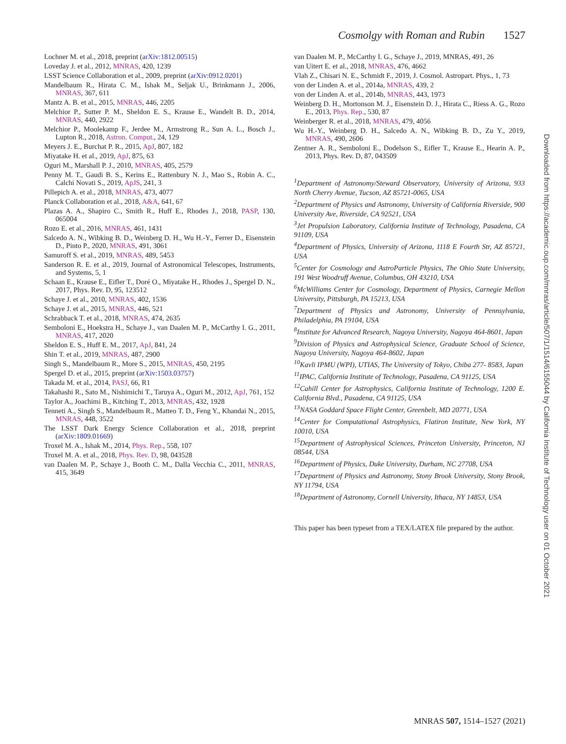Cosmolgy with Roman and Rubin 1527
Lochner M. et al., 2018, preprint (arXiv:1812.00515)
Loveday J. et al., 2012, MNRAS, 420, 1239
LSST Science Collaboration et al., 2009, preprint (arXiv:0912.0201)
Mandelbaum R., Hirata C. M., Ishak M., Seljak U., Brinkmann J., 2006, MNRAS, 367, 611
Mantz A. B. et al., 2015, MNRAS, 446, 2205
Melchior P., Sutter P. M., Sheldon E. S., Krause E., Wandelt B. D., 2014, MNRAS, 440, 2922
Melchior P., Moolekamp F., Jerdee M., Armstrong R., Sun A. L., Bosch J., Lupton R., 2018, Astron. Comput., 24, 129
Meyers J. E., Burchat P. R., 2015, ApJ, 807, 182
Miyatake H. et al., 2019, ApJ, 875, 63
Oguri M., Marshall P. J., 2010, MNRAS, 405, 2579
Penny M. T., Gaudi B. S., Kerins E., Rattenbury N. J., Mao S., Robin A. C., Calchi Novati S., 2019, ApJS, 241, 3
Pillepich A. et al., 2018, MNRAS, 473, 4077
Planck Collaboration et al., 2018, A&A, 641, 67
Plazas A. A., Shapiro C., Smith R., Huff E., Rhodes J., 2018, PASP, 130, 065004
Rozo E. et al., 2016, MNRAS, 461, 1431
Salcedo A. N., Wibking B. D., Weinberg D. H., Wu H.-Y., Ferrer D., Eisenstein D., Pinto P., 2020, MNRAS, 491, 3061
Samuroff S. et al., 2019, MNRAS, 489, 5453
Sanderson R. E. et al., 2019, Journal of Astronomical Telescopes, Instruments, and Systems, 5, 1
Schaan E., Krause E., Eifler T., Doré O., Miyatake H., Rhodes J., Spergel D. N., 2017, Phys. Rev. D, 95, 123512
Schaye J. et al., 2010, MNRAS, 402, 1536
Schaye J. et al., 2015, MNRAS, 446, 521
Schrabback T. et al., 2018, MNRAS, 474, 2635
Semboloni E., Hoekstra H., Schaye J., van Daalen M. P., McCarthy I. G., 2011, MNRAS, 417, 2020
Sheldon E. S., Huff E. M., 2017, ApJ, 841, 24
Shin T. et al., 2019, MNRAS, 487, 2900
Singh S., Mandelbaum R., More S., 2015, MNRAS, 450, 2195
Spergel D. et al., 2015, preprint (arXiv:1503.03757)
Takada M. et al., 2014, PASJ, 66, R1
Takahashi R., Sato M., Nishimichi T., Taruya A., Oguri M., 2012, ApJ, 761, 152
Taylor A., Joachimi B., Kitching T., 2013, MNRAS, 432, 1928
Tenneti A., Singh S., Mandelbaum R., Matteo T. D., Feng Y., Khandai N., 2015, MNRAS, 448, 3522
The LSST Dark Energy Science Collaboration et al., 2018, preprint (arXiv:1809.01669)
Troxel M. A., Ishak M., 2014, Phys. Rep., 558, 107
Troxel M. A. et al., 2018, Phys. Rev. D, 98, 043528
van Daalen M. P., Schaye J., Booth C. M., Dalla Vecchia C., 2011, MNRAS, 415, 3649
van Daalen M. P., McCarthy I. G., Schaye J., 2019, MNRAS, 491, 26
van Uitert E. et al., 2018, MNRAS, 476, 4662
Vlah Z., Chisari N. E., Schmidt F., 2019, J. Cosmol. Astropart. Phys., 1, 73
von der Linden A. et al., 2014a, MNRAS, 439, 2
von der Linden A. et al., 2014b, MNRAS, 443, 1973
Weinberg D. H., Mortonson M. J., Eisenstein D. J., Hirata C., Riess A. G., Rozo E., 2013, Phys. Rep., 530, 87
Weinberger R. et al., 2018, MNRAS, 479, 4056
Wu H.-Y., Weinberg D. H., Salcedo A. N., Wibking B. D., Zu Y., 2019, MNRAS, 490, 2606
Zentner A. R., Semboloni E., Dodelson S., Eifler T., Krause E., Hearin A. P., 2013, Phys. Rev. D, 87, 043509
<sup>1</sup> Department of Astronomy/Steward Observatory, University of Arizona, 933 North Cherry Avenue, Tucson, AZ 85721-0065, USA
<sup>2</sup> Department of Physics and Astronomy, University of California Riverside, 900 University Ave, Riverside, CA 92521, USA
<sup>3</sup> Jet Propulsion Laboratory, California Institute of Technology, Pasadena, CA 91109, USA
<sup>4</sup> Department of Physics, University of Arizona, 1118 E Fourth Str, AZ 85721, USA
<sup>5</sup> Center for Cosmology and AstroParticle Physics, The Ohio State University, 191 West Woodruff Avenue, Columbus, OH 43210, USA
<sup>6</sup> McWilliams Center for Cosmology, Department of Physics, Carnegie Mellon University, Pittsburgh, PA 15213, USA
<sup>7</sup> Department of Physics and Astronomy, University of Pennsylvania, Philadelphia, PA 19104, USA
<sup>8</sup> Institute for Advanced Research, Nagoya University, Nagoya 464-8601, Japan
<sup>9</sup> Division of Physics and Astrophysical Science, Graduate School of Science, Nagoya University, Nagoya 464-8602, Japan
<sup>10</sup> Kavli IPMU (WPI), UTIAS, The University of Tokyo, Chiba 277- 8583, Japan
<sup>11</sup> IPAC, California Institute of Technology, Pasadena, CA 91125, USA
<sup>12</sup> Cahill Center for Astrophysics, California Institute of Technology, 1200 E. California Blvd., Pasadena, CA 91125, USA
<sup>13</sup>NASA Goddard Space Flight Center, Greenbelt, MD 20771, USA
<sup>14</sup> Center for Computational Astrophysics, Flatiron Institute, New York, NY 10010, USA
<sup>15</sup> Department of Astrophysical Sciences, Princeton University, Princeton, NJ 08544, USA
<sup>16</sup> Department of Physics, Duke University, Durham, NC 27708, USA
<sup>17</sup> Department of Physics and Astronomy, Stony Brook University, Stony Brook, NY 11794, USA
<sup>18</sup> Department of Astronomy, Cornell University, Ithaca, NY 14853, USA
This paper has been typeset from a TEX/LATEX file prepared by the author.
Downloaded from https://academic.oup.com/mnras/article/507/1/1514/6155044 by California Institute of Technology user on 01 October 2021
MNRAS 507, 1514–1527 (2021)